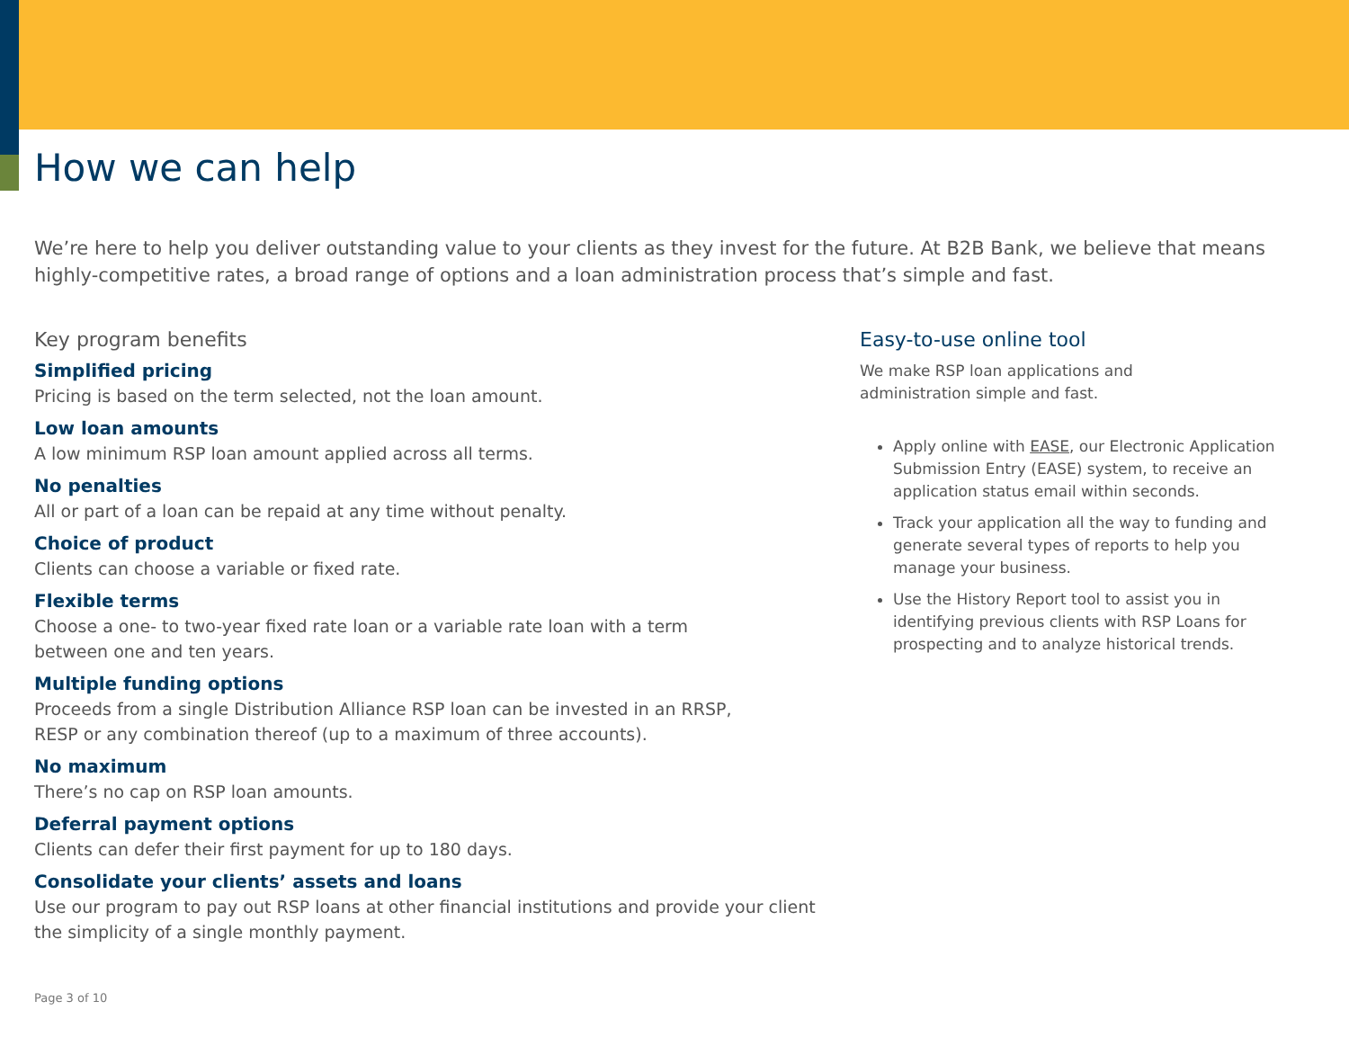How we can help
We’re here to help you deliver outstanding value to your clients as they invest for the future. At B2B Bank, we believe that means highly-competitive rates, a broad range of options and a loan administration process that’s simple and fast.
Key program benefits
Simplified pricing
Pricing is based on the term selected, not the loan amount.
Low loan amounts
A low minimum RSP loan amount applied across all terms.
No penalties
All or part of a loan can be repaid at any time without penalty.
Choice of product
Clients can choose a variable or fixed rate.
Flexible terms
Choose a one- to two-year fixed rate loan or a variable rate loan with a term
between one and ten years.
Multiple funding options
Proceeds from a single Distribution Alliance RSP loan can be invested in an RRSP,
RESP or any combination thereof (up to a maximum of three accounts).
No maximum
There’s no cap on RSP loan amounts.
Deferral payment options
Clients can defer their first payment for up to 180 days.
Consolidate your clients’ assets and loans
Use our program to pay out RSP loans at other financial institutions and provide your client the simplicity of a single monthly payment.
Easy-to-use online tool
We make RSP loan applications and
administration simple and fast.
Apply online with EASE, our Electronic Application Submission Entry (EASE) system, to receive an application status email within seconds.
Track your application all the way to funding and generate several types of reports to help you manage your business.
Use the History Report tool to assist you in identifying previous clients with RSP Loans for prospecting and to analyze historical trends.
Page 3 of 10